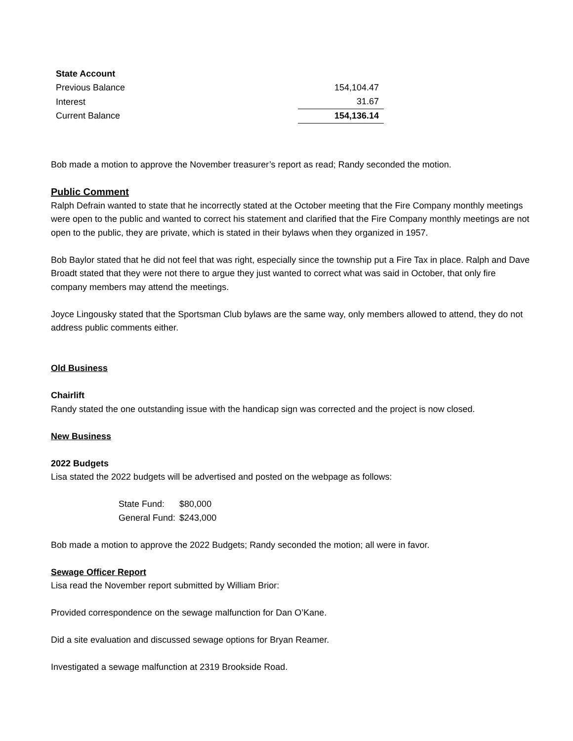| State Account | |
| Previous Balance | 154,104.47 |
| Interest | 31.67 |
| Current Balance | 154,136.14 |
Bob made a motion to approve the November treasurer’s report as read; Randy seconded the motion.
Public Comment
Ralph Defrain wanted to state that he incorrectly stated at the October meeting that the Fire Company monthly meetings were open to the public and wanted to correct his statement and clarified that the Fire Company monthly meetings are not open to the public, they are private, which is stated in their bylaws when they organized in 1957.
Bob Baylor stated that he did not feel that was right, especially since the township put a Fire Tax in place. Ralph and Dave Broadt stated that they were not there to argue they just wanted to correct what was said in October, that only fire company members may attend the meetings.
Joyce Lingousky stated that the Sportsman Club bylaws are the same way, only members allowed to attend, they do not address public comments either.
Old Business
Chairlift
Randy stated the one outstanding issue with the handicap sign was corrected and the project is now closed.
New Business
2022 Budgets
Lisa stated the 2022 budgets will be advertised and posted on the webpage as follows:
| State Fund: | $80,000 |
| General Fund: | $243,000 |
Bob made a motion to approve the 2022 Budgets; Randy seconded the motion; all were in favor.
Sewage Officer Report
Lisa read the November report submitted by William Brior:
Provided correspondence on the sewage malfunction for Dan O’Kane.
Did a site evaluation and discussed sewage options for Bryan Reamer.
Investigated a sewage malfunction at 2319 Brookside Road.